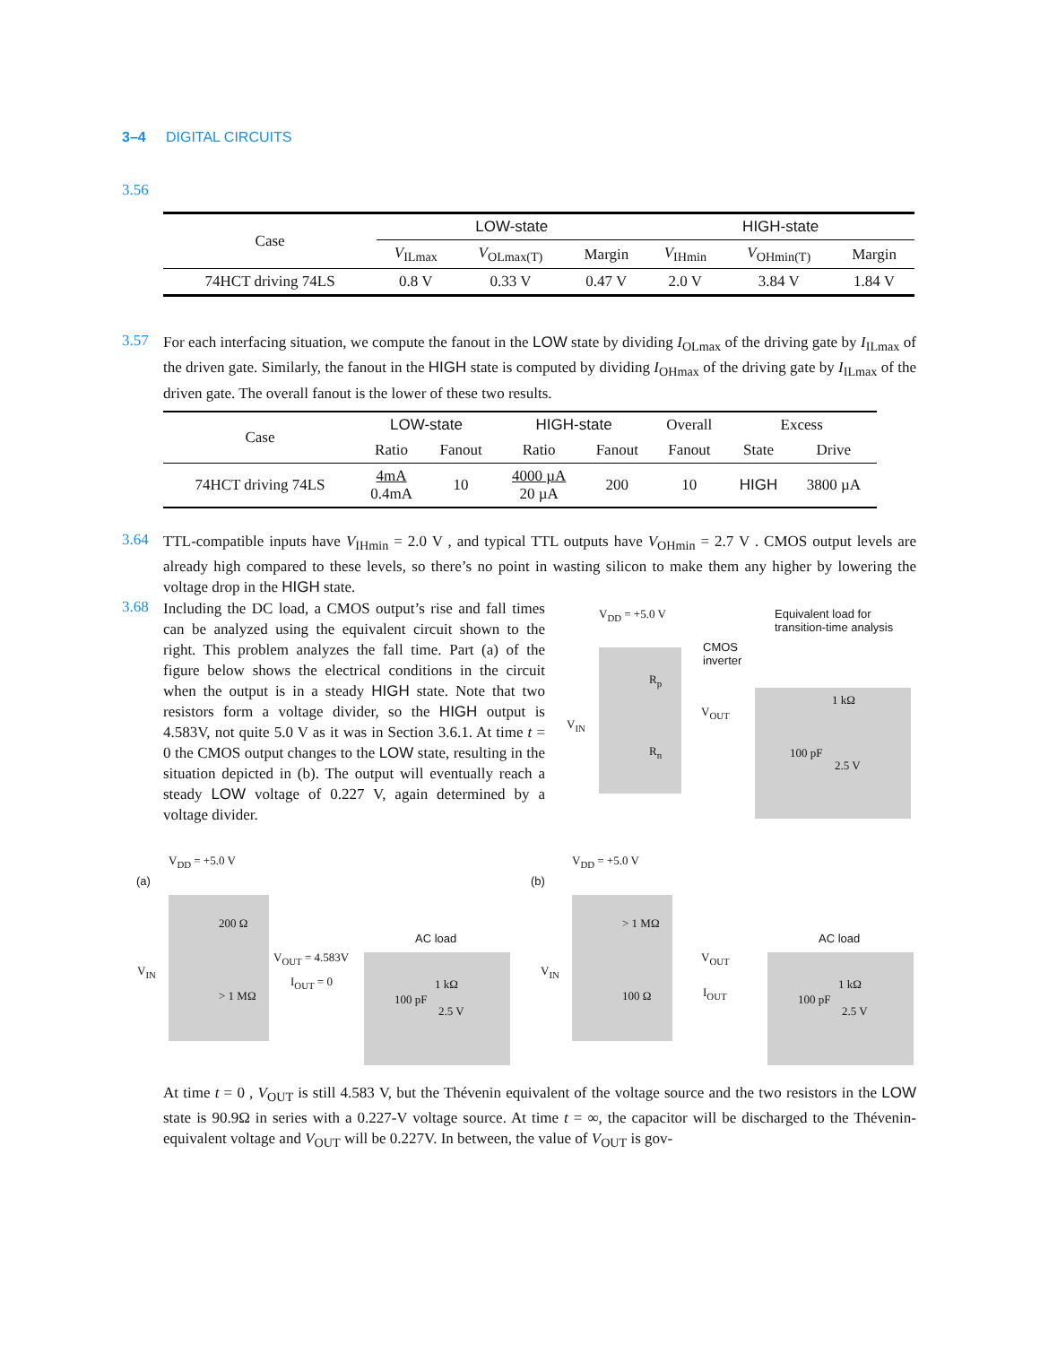3–4 DIGITAL CIRCUITS
3.56
| Case | LOW-state | | | HIGH-state | | |
| --- | --- | --- | --- | --- | --- | --- |
| | V<sub>ILmax</sub> | V<sub>OLmax(T)</sub> | Margin | V<sub>IHmin</sub> | V<sub>OHmin(T)</sub> | Margin |
| 74HCT driving 74LS | 0.8 V | 0.33 V | 0.47 V | 2.0 V | 3.84 V | 1.84 V |
3.57 For each interfacing situation, we compute the fanout in the LOW state by dividing I<sub>OLmax</sub> of the driving gate by I<sub>ILmax</sub> of the driven gate. Similarly, the fanout in the HIGH state is computed by dividing I<sub>OHmax</sub> of the driving gate by I<sub>ILmax</sub> of the driven gate. The overall fanout is the lower of these two results.
| Case | LOW-state | | HIGH-state | | Overall | Excess | |
| --- | --- | --- | --- | --- | --- | --- | --- |
| | Ratio | Fanout | Ratio | Fanout | Fanout | State | Drive |
| 74HCT driving 74LS | 4mA 0.4mA | 10 | 4000 µA 20 µA | 200 | 10 | HIGH | 3800 µA |
3.64 TTL-compatible inputs have V<sub>IHmin</sub> = 2.0 V , and typical TTL outputs have V<sub>OHmin</sub> = 2.7 V . CMOS output levels are already high compared to these levels, so there’s no point in wasting silicon to make them any higher by lowering the voltage drop in the HIGH state.
3.68 Including the DC load, a CMOS output’s rise and fall times can be analyzed using the equivalent circuit shown to the right. This problem analyzes the fall time. Part (a) of the figure below shows the electrical conditions in the circuit when the output is in a steady HIGH state. Note that two resistors form a voltage divider, so the HIGH output is 4.583V, not quite 5.0 V as it was in Section 3.6.1. At time t = 0 the CMOS output changes to the LOW state, resulting in the situation depicted in (b). The output will eventually reach a steady LOW voltage of 0.227 V, again determined by a voltage divider.
V<sub>DD</sub> = +5.0 V
Equivalent load for
transition-time analysis
CMOS
inverter
R<sub>p</sub>
V<sub>IN</sub>
V<sub>OUT</sub>
1 kΩ
R<sub>n</sub> 100 pF
2.5 V
V<sub>DD</sub> = +5.0 V
(a)
200 Ω
AC load
V<sub>IN</sub>
V<sub>OUT</sub> = 4.583V
I<sub>OUT</sub> = 0 1 kΩ
> 1 MΩ 100 pF
2.5 V
V<sub>DD</sub> = +5.0 V
(b)
> 1 MΩ
AC load
V<sub>IN</sub>
V<sub>OUT</sub>
I<sub>OUT</sub>
1 kΩ
100 Ω 100 pF
2.5 V
At time t = 0 , V<sub>OUT</sub> is still 4.583 V, but the Thévenin equivalent of the voltage source and the two resistors in the LOW state is 90.9Ω in series with a 0.227-V voltage source. At time t = ∞, the capacitor will be discharged to the Thévenin-equivalent voltage and V<sub>OUT</sub> will be 0.227V. In between, the value of V<sub>OUT</sub> is gov-